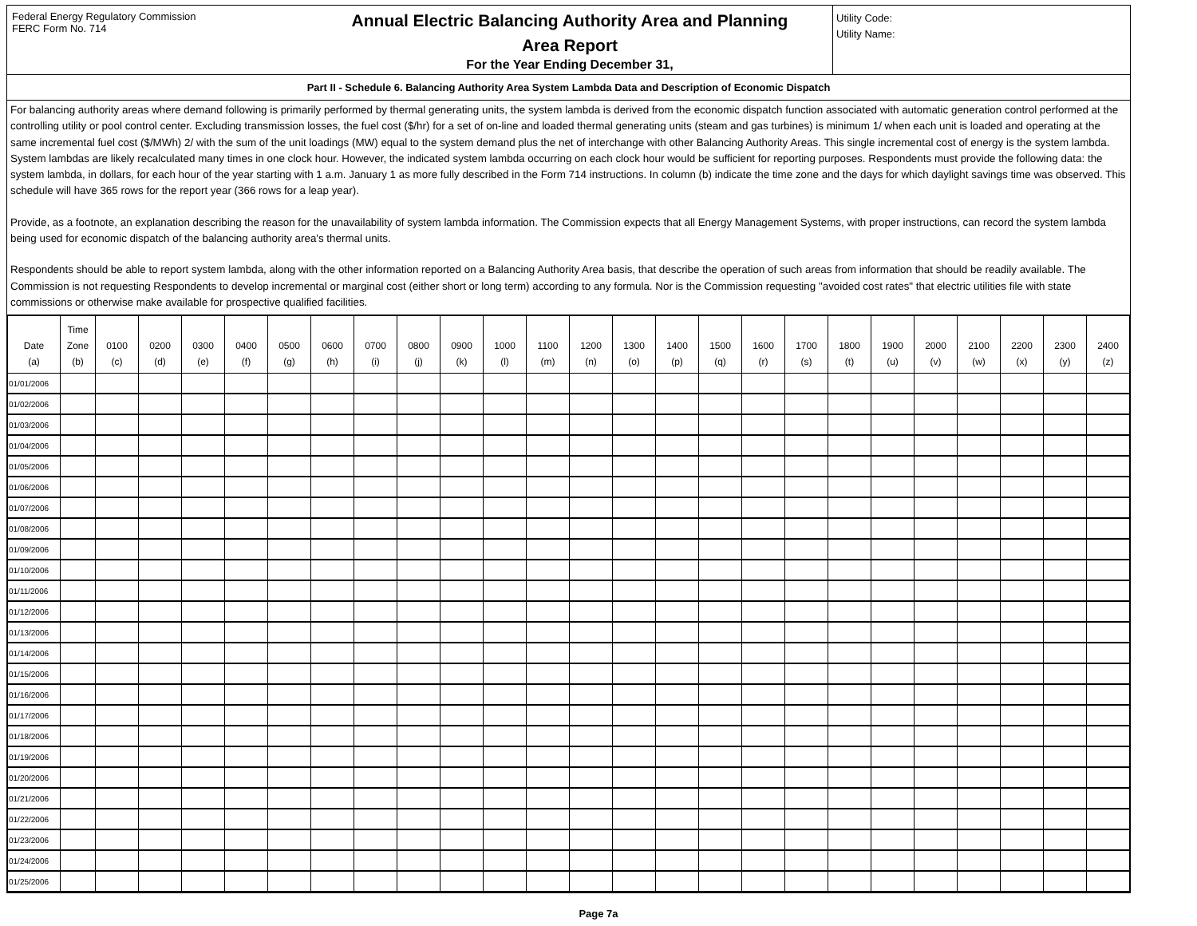Federal Energy Regulatory Commission
FERC Form No. 714
Annual Electric Balancing Authority Area and Planning
Area Report
For the Year Ending December 31,
Utility Code:
Utility Name:
Part II - Schedule 6. Balancing Authority Area System Lambda Data and Description of Economic Dispatch
For balancing authority areas where demand following is primarily performed by thermal generating units, the system lambda is derived from the economic dispatch function associated with automatic generation control performed at the controlling utility or pool control center. Excluding transmission losses, the fuel cost ($/hr) for a set of on-line and loaded thermal generating units (steam and gas turbines) is minimum 1/ when each unit is loaded and operating at the same incremental fuel cost ($/MWh) 2/ with the sum of the unit loadings (MW) equal to the system demand plus the net of interchange with other Balancing Authority Areas. This single incremental cost of energy is the system lambda. System lambdas are likely recalculated many times in one clock hour. However, the indicated system lambda occurring on each clock hour would be sufficient for reporting purposes. Respondents must provide the following data: the system lambda, in dollars, for each hour of the year starting with 1 a.m. January 1 as more fully described in the Form 714 instructions. In column (b) indicate the time zone and the days for which daylight savings time was observed. This schedule will have 365 rows for the report year (366 rows for a leap year).
Provide, as a footnote, an explanation describing the reason for the unavailability of system lambda information. The Commission expects that all Energy Management Systems, with proper instructions, can record the system lambda being used for economic dispatch of the balancing authority area's thermal units.
Respondents should be able to report system lambda, along with the other information reported on a Balancing Authority Area basis, that describe the operation of such areas from information that should be readily available. The Commission is not requesting Respondents to develop incremental or marginal cost (either short or long term) according to any formula. Nor is the Commission requesting "avoided cost rates" that electric utilities file with state commissions or otherwise make available for prospective qualified facilities.
| Date (a) | Time Zone (b) | 0100 (c) | 0200 (d) | 0300 (e) | 0400 (f) | 0500 (g) | 0600 (h) | 0700 (i) | 0800 (j) | 0900 (k) | 1000 (l) | 1100 (m) | 1200 (n) | 1300 (o) | 1400 (p) | 1500 (q) | 1600 (r) | 1700 (s) | 1800 (t) | 1900 (u) | 2000 (v) | 2100 (w) | 2200 (x) | 2300 (y) | 2400 (z) |
| --- | --- | --- | --- | --- | --- | --- | --- | --- | --- | --- | --- | --- | --- | --- | --- | --- | --- | --- | --- | --- | --- | --- | --- | --- | --- |
| 01/01/2006 | | | | | | | | | | | | | | | | | | | | | | | | | |
| 01/02/2006 | | | | | | | | | | | | | | | | | | | | | | | | | |
| 01/03/2006 | | | | | | | | | | | | | | | | | | | | | | | | | |
| 01/04/2006 | | | | | | | | | | | | | | | | | | | | | | | | | |
| 01/05/2006 | | | | | | | | | | | | | | | | | | | | | | | | | |
| 01/06/2006 | | | | | | | | | | | | | | | | | | | | | | | | | |
| 01/07/2006 | | | | | | | | | | | | | | | | | | | | | | | | | |
| 01/08/2006 | | | | | | | | | | | | | | | | | | | | | | | | | |
| 01/09/2006 | | | | | | | | | | | | | | | | | | | | | | | | | |
| 01/10/2006 | | | | | | | | | | | | | | | | | | | | | | | | | |
| 01/11/2006 | | | | | | | | | | | | | | | | | | | | | | | | | |
| 01/12/2006 | | | | | | | | | | | | | | | | | | | | | | | | | |
| 01/13/2006 | | | | | | | | | | | | | | | | | | | | | | | | | |
| 01/14/2006 | | | | | | | | | | | | | | | | | | | | | | | | | |
| 01/15/2006 | | | | | | | | | | | | | | | | | | | | | | | | | |
| 01/16/2006 | | | | | | | | | | | | | | | | | | | | | | | | | |
| 01/17/2006 | | | | | | | | | | | | | | | | | | | | | | | | | |
| 01/18/2006 | | | | | | | | | | | | | | | | | | | | | | | | | |
| 01/19/2006 | | | | | | | | | | | | | | | | | | | | | | | | | |
| 01/20/2006 | | | | | | | | | | | | | | | | | | | | | | | | | |
| 01/21/2006 | | | | | | | | | | | | | | | | | | | | | | | | | |
| 01/22/2006 | | | | | | | | | | | | | | | | | | | | | | | | | |
| 01/23/2006 | | | | | | | | | | | | | | | | | | | | | | | | | |
| 01/24/2006 | | | | | | | | | | | | | | | | | | | | | | | | | |
| 01/25/2006 | | | | | | | | | | | | | | | | | | | | | | | | | |
Page 7a